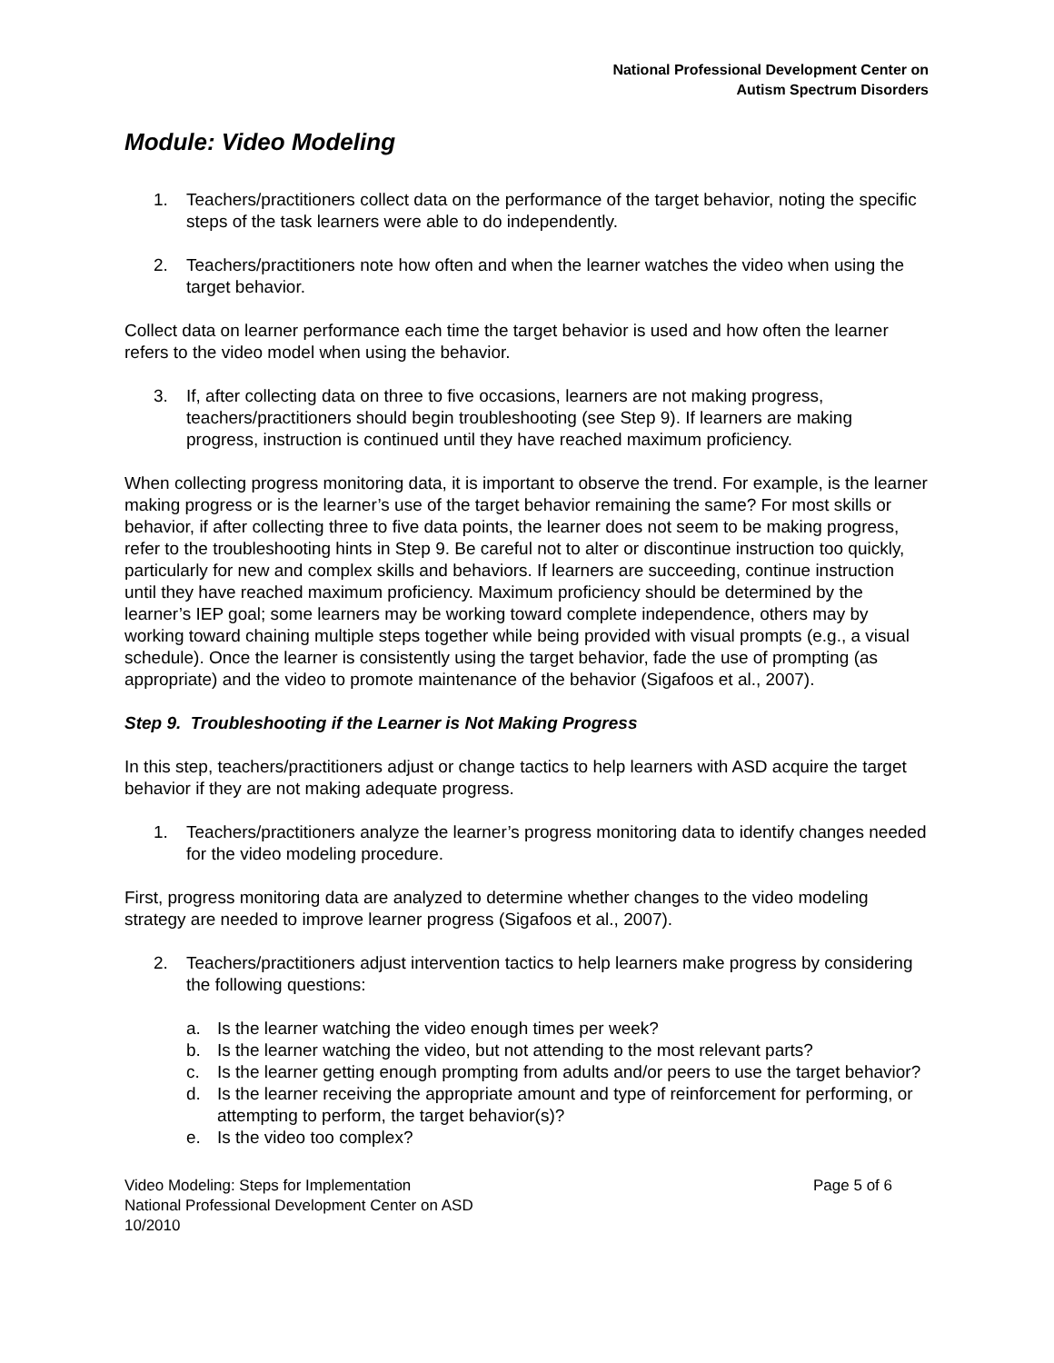National Professional Development Center on
Autism Spectrum Disorders
Module: Video Modeling
1. Teachers/practitioners collect data on the performance of the target behavior, noting the specific steps of the task learners were able to do independently.
2. Teachers/practitioners note how often and when the learner watches the video when using the target behavior.
Collect data on learner performance each time the target behavior is used and how often the learner refers to the video model when using the behavior.
3. If, after collecting data on three to five occasions, learners are not making progress, teachers/practitioners should begin troubleshooting (see Step 9). If learners are making progress, instruction is continued until they have reached maximum proficiency.
When collecting progress monitoring data, it is important to observe the trend. For example, is the learner making progress or is the learner’s use of the target behavior remaining the same? For most skills or behavior, if after collecting three to five data points, the learner does not seem to be making progress, refer to the troubleshooting hints in Step 9. Be careful not to alter or discontinue instruction too quickly, particularly for new and complex skills and behaviors. If learners are succeeding, continue instruction until they have reached maximum proficiency. Maximum proficiency should be determined by the learner’s IEP goal; some learners may be working toward complete independence, others may by working toward chaining multiple steps together while being provided with visual prompts (e.g., a visual schedule). Once the learner is consistently using the target behavior, fade the use of prompting (as appropriate) and the video to promote maintenance of the behavior (Sigafoos et al., 2007).
Step 9. Troubleshooting if the Learner is Not Making Progress
In this step, teachers/practitioners adjust or change tactics to help learners with ASD acquire the target behavior if they are not making adequate progress.
1. Teachers/practitioners analyze the learner’s progress monitoring data to identify changes needed for the video modeling procedure.
First, progress monitoring data are analyzed to determine whether changes to the video modeling strategy are needed to improve learner progress (Sigafoos et al., 2007).
2. Teachers/practitioners adjust intervention tactics to help learners make progress by considering the following questions:
a. Is the learner watching the video enough times per week?
b. Is the learner watching the video, but not attending to the most relevant parts?
c. Is the learner getting enough prompting from adults and/or peers to use the target behavior?
d. Is the learner receiving the appropriate amount and type of reinforcement for performing, or attempting to perform, the target behavior(s)?
e. Is the video too complex?
Video Modeling: Steps for Implementation
National Professional Development Center on ASD
10/2010
Page 5 of 6